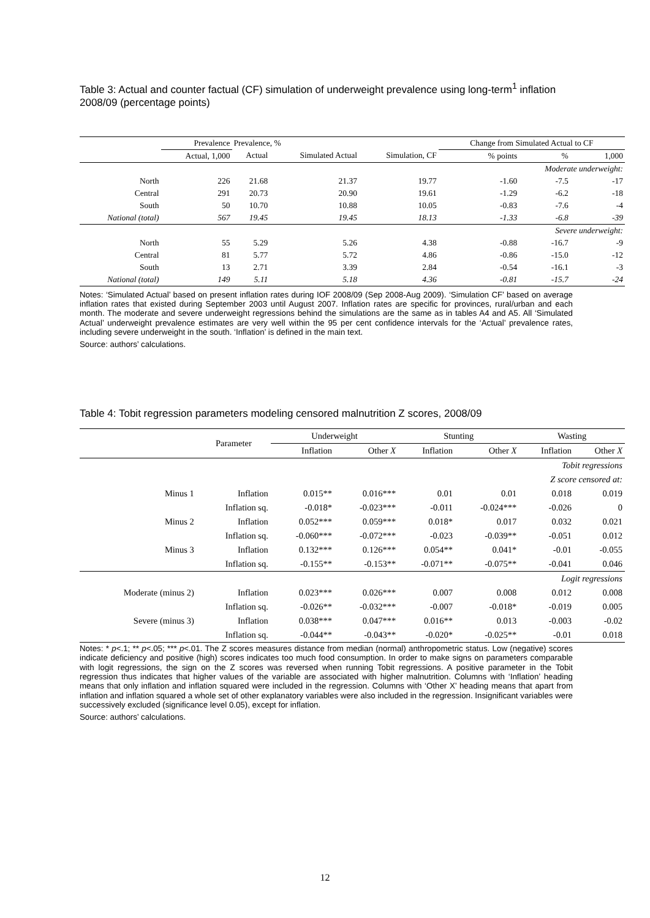Table 3: Actual and counter factual (CF) simulation of underweight prevalence using long-term<sup>1</sup> inflation 2008/09 (percentage points)
| | Prevalence | Prevalence, % | | | Change from Simulated Actual to CF | | |
| --- | --- | --- | --- | --- | --- | --- | --- |
| | Actual, 1,000 | Actual | Simulated Actual | Simulation, CF | % points | % | 1,000 |
| Moderate underweight: | | | | | | | |
| North | 226 | 21.68 | 21.37 | 19.77 | -1.60 | -7.5 | -17 |
| Central | 291 | 20.73 | 20.90 | 19.61 | -1.29 | -6.2 | -18 |
| South | 50 | 10.70 | 10.88 | 10.05 | -0.83 | -7.6 | -4 |
| National (total) | 567 | 19.45 | 19.45 | 18.13 | -1.33 | -6.8 | -39 |
| Severe underweight: | | | | | | | |
| North | 55 | 5.29 | 5.26 | 4.38 | -0.88 | -16.7 | -9 |
| Central | 81 | 5.77 | 5.72 | 4.86 | -0.86 | -15.0 | -12 |
| South | 13 | 2.71 | 3.39 | 2.84 | -0.54 | -16.1 | -3 |
| National (total) | 149 | 5.11 | 5.18 | 4.36 | -0.81 | -15.7 | -24 |
Notes: ‘Simulated Actual’ based on present inflation rates during IOF 2008/09 (Sep 2008-Aug 2009). ‘Simulation CF’ based on average inflation rates that existed during September 2003 until August 2007. Inflation rates are specific for provinces, rural/urban and each month. The moderate and severe underweight regressions behind the simulations are the same as in tables A4 and A5. All ‘Simulated Actual’ underweight prevalence estimates are very well within the 95 per cent confidence intervals for the ‘Actual’ prevalence rates, including severe underweight in the south. ‘Inflation’ is defined in the main text.
Source: authors’ calculations.
Table 4: Tobit regression parameters modeling censored malnutrition Z scores, 2008/09
| | Parameter | Underweight | | Stunting | | Wasting | |
| --- | --- | --- | --- | --- | --- | --- | --- |
| | | Inflation | Other X | Inflation | Other X | Inflation | Other X |
| Tobit regressions | | | | | | | |
| Z score censored at: | | | | | | | |
| Minus 1 | Inflation | 0.015** | 0.016*** | 0.01 | 0.01 | 0.018 | 0.019 |
| | Inflation sq. | -0.018* | -0.023*** | -0.011 | -0.024*** | -0.026 | 0 |
| Minus 2 | Inflation | 0.052*** | 0.059*** | 0.018* | 0.017 | 0.032 | 0.021 |
| | Inflation sq. | -0.060*** | -0.072*** | -0.023 | -0.039** | -0.051 | 0.012 |
| Minus 3 | Inflation | 0.132*** | 0.126*** | 0.054** | 0.041* | -0.01 | -0.055 |
| | Inflation sq. | -0.155** | -0.153** | -0.071** | -0.075** | -0.041 | 0.046 |
| Logit regressions | | | | | | | |
| Moderate (minus 2) | Inflation | 0.023*** | 0.026*** | 0.007 | 0.008 | 0.012 | 0.008 |
| | Inflation sq. | -0.026** | -0.032*** | -0.007 | -0.018* | -0.019 | 0.005 |
| Severe (minus 3) | Inflation | 0.038*** | 0.047*** | 0.016** | 0.013 | -0.003 | -0.02 |
| | Inflation sq. | -0.044** | -0.043** | -0.020* | -0.025** | -0.01 | 0.018 |
Notes: * p<.1; ** p<.05; *** p<.01. The Z scores measures distance from median (normal) anthropometric status. Low (negative) scores indicate deficiency and positive (high) scores indicates too much food consumption. In order to make signs on parameters comparable with logit regressions, the sign on the Z scores was reversed when running Tobit regressions. A positive parameter in the Tobit regression thus indicates that higher values of the variable are associated with higher malnutrition. Columns with ‘Inflation’ heading means that only inflation and inflation squared were included in the regression. Columns with ‘Other X’ heading means that apart from inflation and inflation squared a whole set of other explanatory variables were also included in the regression. Insignificant variables were successively excluded (significance level 0.05), except for inflation.
Source: authors’ calculations.
12